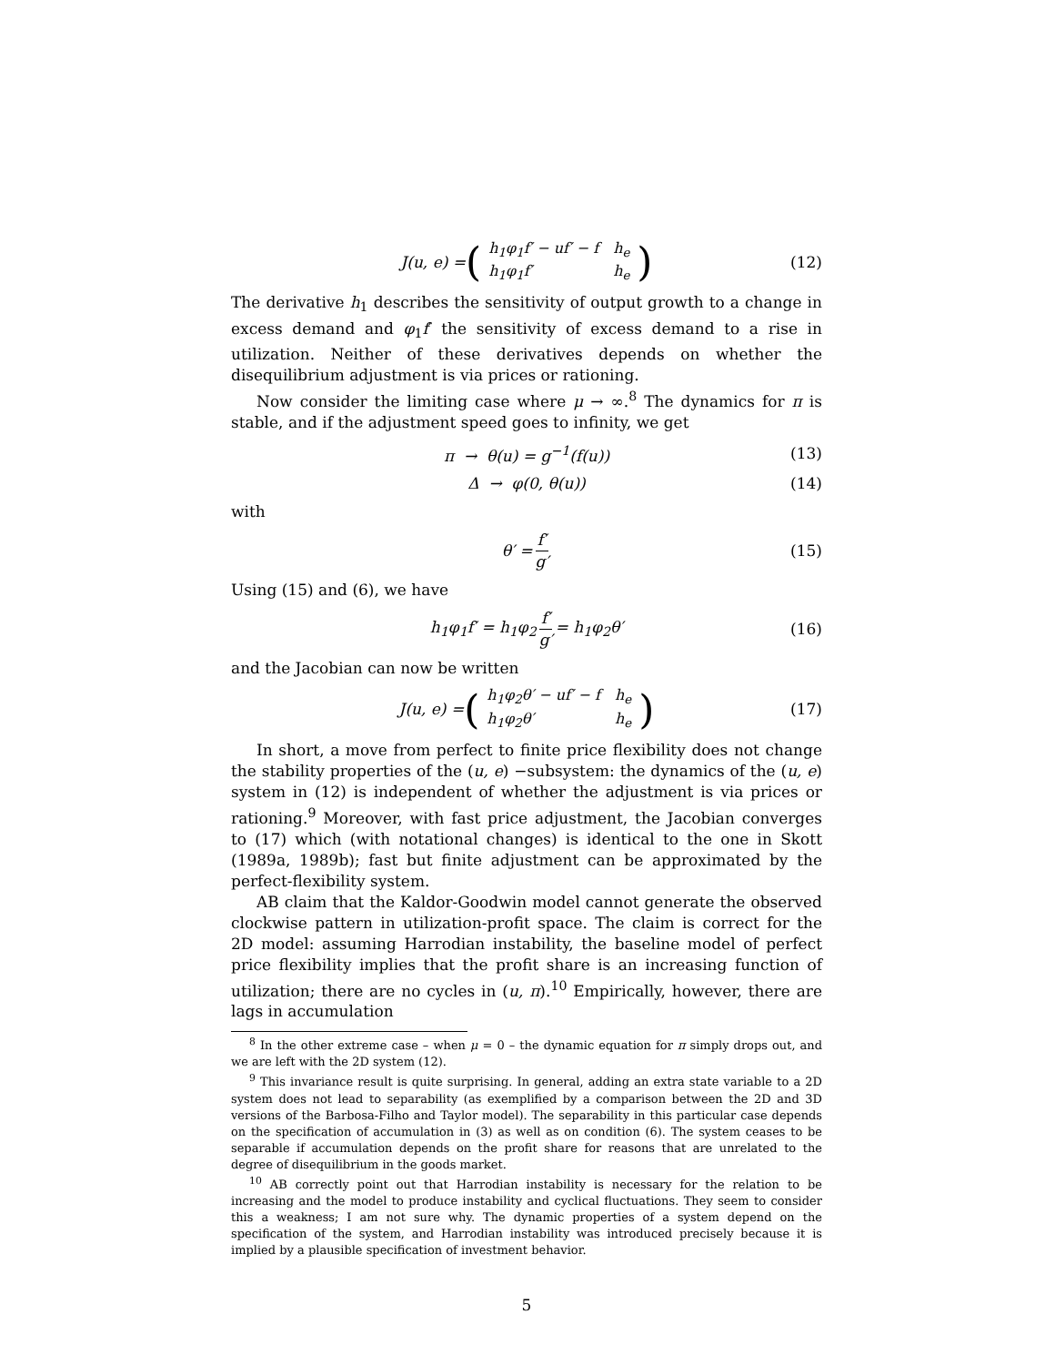J(u, e) = (
| h<sub>1</sub>φ<sub>1</sub>f′ − uf′ − f | h<sub>e</sub> |
| h<sub>1</sub>φ<sub>1</sub>f′ | h<sub>e</sub> |
) (12)
The derivative h<sub>1</sub> describes the sensitivity of output growth to a change in excess demand and φ<sub>1</sub>f′ the sensitivity of excess demand to a rise in utilization. Neither of these derivatives depends on whether the disequilibrium adjustment is via prices or rationing.
Now consider the limiting case where μ → ∞.<sup>8</sup> The dynamics for π is stable, and if the adjustment speed goes to infinity, we get
π → θ(u) = g<sup>−1</sup>(f(u)) (13)
Δ → φ(0, θ(u)) (14)
with
θ′ = f′ g′ (15)
Using (15) and (6), we have
h<sub>1</sub>φ<sub>1</sub>f′ = h<sub>1</sub>φ<sub>2</sub> f′ g′ = h<sub>1</sub>φ<sub>2</sub>θ′ (16)
and the Jacobian can now be written
J(u, e) = (
| h<sub>1</sub>φ<sub>2</sub>θ′ − uf′ − f | h<sub>e</sub> |
| h<sub>1</sub>φ<sub>2</sub>θ′ | h<sub>e</sub> |
) (17)
In short, a move from perfect to finite price flexibility does not change the stability properties of the (u, e) −subsystem: the dynamics of the (u, e) system in (12) is independent of whether the adjustment is via prices or rationing.<sup>9</sup> Moreover, with fast price adjustment, the Jacobian converges to (17) which (with notational changes) is identical to the one in Skott (1989a, 1989b); fast but finite adjustment can be approximated by the perfect-flexibility system.
AB claim that the Kaldor-Goodwin model cannot generate the observed clockwise pattern in utilization-profit space. The claim is correct for the 2D model: assuming Harrodian instability, the baseline model of perfect price flexibility implies that the profit share is an increasing function of utilization; there are no cycles in (u, π).<sup>10</sup> Empirically, however, there are lags in accumulation
<sup>8</sup> In the other extreme case – when μ = 0 – the dynamic equation for π simply drops out, and we are left with the 2D system (12).
<sup>9</sup> This invariance result is quite surprising. In general, adding an extra state variable to a 2D system does not lead to separability (as exemplified by a comparison between the 2D and 3D versions of the Barbosa-Filho and Taylor model). The separability in this particular case depends on the specification of accumulation in (3) as well as on condition (6). The system ceases to be separable if accumulation depends on the profit share for reasons that are unrelated to the degree of disequilibrium in the goods market.
<sup>10</sup> AB correctly point out that Harrodian instability is necessary for the relation to be increasing and the model to produce instability and cyclical fluctuations. They seem to consider this a weakness; I am not sure why. The dynamic properties of a system depend on the specification of the system, and Harrodian instability was introduced precisely because it is implied by a plausible specification of investment behavior.
5